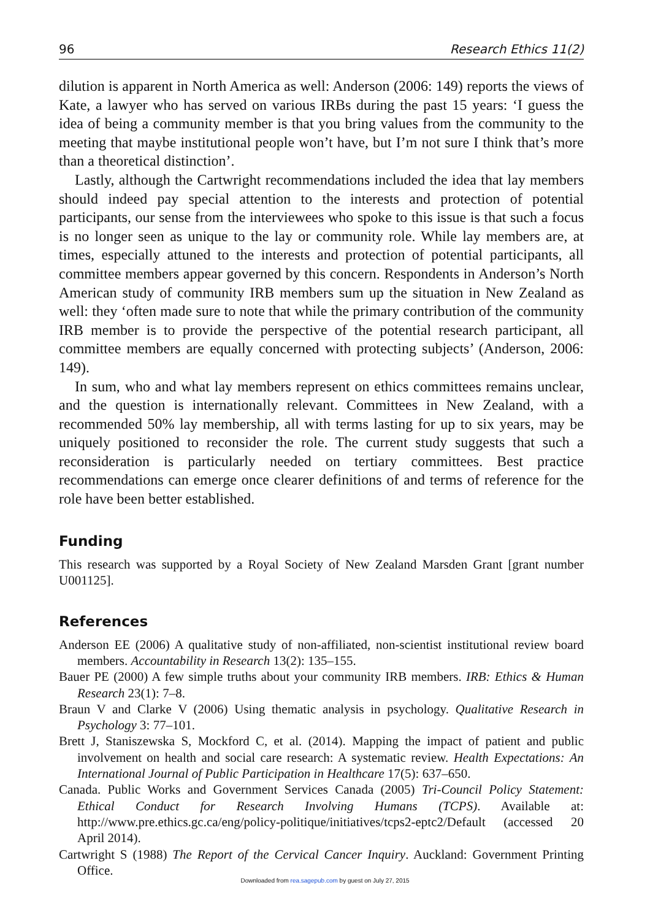96 Research Ethics 11(2)
dilution is apparent in North America as well: Anderson (2006: 149) reports the views of Kate, a lawyer who has served on various IRBs during the past 15 years: ‘I guess the idea of being a community member is that you bring values from the community to the meeting that maybe institutional people won’t have, but I’m not sure I think that’s more than a theoretical distinction’.
Lastly, although the Cartwright recommendations included the idea that lay members should indeed pay special attention to the interests and protection of potential participants, our sense from the interviewees who spoke to this issue is that such a focus is no longer seen as unique to the lay or community role. While lay members are, at times, especially attuned to the interests and protection of potential participants, all committee members appear governed by this concern. Respondents in Anderson’s North American study of community IRB members sum up the situation in New Zealand as well: they ‘often made sure to note that while the primary contribution of the community IRB member is to provide the perspective of the potential research participant, all committee members are equally concerned with protecting subjects’ (Anderson, 2006: 149).
In sum, who and what lay members represent on ethics committees remains unclear, and the question is internationally relevant. Committees in New Zealand, with a recommended 50% lay membership, all with terms lasting for up to six years, may be uniquely positioned to reconsider the role. The current study suggests that such a reconsideration is particularly needed on tertiary committees. Best practice recommendations can emerge once clearer definitions of and terms of reference for the role have been better established.
Funding
This research was supported by a Royal Society of New Zealand Marsden Grant [grant number U001125].
References
Anderson EE (2006) A qualitative study of non-affiliated, non-scientist institutional review board members. Accountability in Research 13(2): 135–155.
Bauer PE (2000) A few simple truths about your community IRB members. IRB: Ethics & Human Research 23(1): 7–8.
Braun V and Clarke V (2006) Using thematic analysis in psychology. Qualitative Research in Psychology 3: 77–101.
Brett J, Staniszewska S, Mockford C, et al. (2014). Mapping the impact of patient and public involvement on health and social care research: A systematic review. Health Expectations: An International Journal of Public Participation in Healthcare 17(5): 637–650.
Canada. Public Works and Government Services Canada (2005) Tri-Council Policy Statement: Ethical Conduct for Research Involving Humans (TCPS). Available at: http://www.pre.ethics.gc.ca/eng/policy-politique/initiatives/tcps2-eptc2/Default (accessed 20 April 2014).
Cartwright S (1988) The Report of the Cervical Cancer Inquiry. Auckland: Government Printing Office.
Downloaded from rea.sagepub.com by guest on July 27, 2015